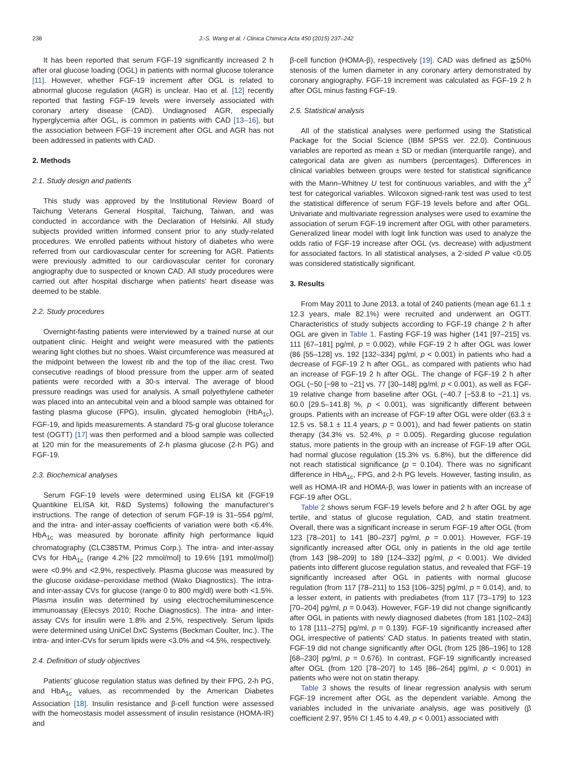238 J.-S. Wang et al. / Clinica Chimica Acta 450 (2015) 237–242
It has been reported that serum FGF-19 significantly increased 2 h after oral glucose loading (OGL) in patients with normal glucose tolerance [11]. However, whether FGF-19 increment after OGL is related to abnormal glucose regulation (AGR) is unclear. Hao et al. [12] recently reported that fasting FGF-19 levels were inversely associated with coronary artery disease (CAD). Undiagnosed AGR, especially hyperglycemia after OGL, is common in patients with CAD [13–16], but the association between FGF-19 increment after OGL and AGR has not been addressed in patients with CAD.
2. Methods
2.1. Study design and patients
This study was approved by the Institutional Review Board of Taichung Veterans General Hospital, Taichung, Taiwan, and was conducted in accordance with the Declaration of Helsinki. All study subjects provided written informed consent prior to any study-related procedures. We enrolled patients without history of diabetes who were referred from our cardiovascular center for screening for AGR. Patients were previously admitted to our cardiovascular center for coronary angiography due to suspected or known CAD. All study procedures were carried out after hospital discharge when patients' heart disease was deemed to be stable.
2.2. Study procedures
Overnight-fasting patients were interviewed by a trained nurse at our outpatient clinic. Height and weight were measured with the patients wearing light clothes but no shoes. Waist circumference was measured at the midpoint between the lowest rib and the top of the iliac crest. Two consecutive readings of blood pressure from the upper arm of seated patients were recorded with a 30-s interval. The average of blood pressure readings was used for analysis. A small polyethylene catheter was placed into an antecubital vein and a blood sample was obtained for fasting plasma glucose (FPG), insulin, glycated hemoglobin (HbA<sub>1c</sub>), FGF-19, and lipids measurements. A standard 75-g oral glucose tolerance test (OGTT) [17] was then performed and a blood sample was collected at 120 min for the measurements of 2-h plasma glucose (2-h PG) and FGF-19.
2.3. Biochemical analyses
Serum FGF-19 levels were determined using ELISA kit (FGF19 Quantikine ELISA kit, R&D Systems) following the manufacturer's instructions. The range of detection of serum FGF-19 is 31–554 pg/ml, and the intra- and inter-assay coefficients of variation were both <6.4%. HbA<sub>1c</sub> was measured by boronate affinity high performance liquid chromatography (CLC385TM, Primus Corp.). The intra- and inter-assay CVs for HbA<sub>1c</sub> (range 4.2% [22 mmol/mol] to 19.6% [191 mmol/mol]) were <0.9% and <2.9%, respectively. Plasma glucose was measured by the glucose oxidase–peroxidase method (Wako Diagnostics). The intra- and inter-assay CVs for glucose (range 0 to 800 mg/dl) were both <1.5%. Plasma insulin was determined by using electrochemiluminescence immunoassay (Elecsys 2010; Roche Diagnostics). The intra- and inter-assay CVs for insulin were 1.8% and 2.5%, respectively. Serum lipids were determined using UniCel DxC Systems (Beckman Coulter, Inc.). The intra- and inter-CVs for serum lipids were <3.0% and <4.5%, respectively.
2.4. Definition of study objectives
Patients' glucose regulation status was defined by their FPG, 2-h PG, and HbA<sub>1c</sub> values, as recommended by the American Diabetes Association [18]. Insulin resistance and β-cell function were assessed with the homeostasis model assessment of insulin resistance (HOMA-IR) and
β-cell function (HOMA-β), respectively [19]. CAD was defined as ≧50% stenosis of the lumen diameter in any coronary artery demonstrated by coronary angiography. FGF-19 increment was calculated as FGF-19 2 h after OGL minus fasting FGF-19.
2.5. Statistical analysis
All of the statistical analyses were performed using the Statistical Package for the Social Science (IBM SPSS ver. 22.0). Continuous variables are reported as mean ± SD or median (interquartile range), and categorical data are given as numbers (percentages). Differences in clinical variables between groups were tested for statistical significance with the Mann–Whitney U test for continuous variables, and with the χ<sup>2</sup> test for categorical variables. Wilcoxon signed-rank test was used to test the statistical difference of serum FGF-19 levels before and after OGL. Univariate and multivariate regression analyses were used to examine the association of serum FGF-19 increment after OGL with other parameters. Generalized linear model with logit link function was used to analyze the odds ratio of FGF-19 increase after OGL (vs. decrease) with adjustment for associated factors. In all statistical analyses, a 2-sided P value <0.05 was considered statistically significant.
3. Results
From May 2011 to June 2013, a total of 240 patients (mean age 61.1 ± 12.3 years, male 82.1%) were recruited and underwent an OGTT. Characteristics of study subjects according to FGF-19 change 2 h after OGL are given in Table 1. Fasting FGF-19 was higher (141 [97–215] vs. 111 [67–181] pg/ml, p = 0.002), while FGF-19 2 h after OGL was lower (86 [55–128] vs. 192 [132–334] pg/ml, p < 0.001) in patients who had a decrease of FGF-19 2 h after OGL, as compared with patients who had an increase of FGF-19 2 h after OGL. The change of FGF-19 2 h after OGL (−50 [−98 to −21] vs. 77 [30–148] pg/ml, p < 0.001), as well as FGF-19 relative change from baseline after OGL (−40.7 [−53.8 to −21.1] vs. 60.0 [29.5–141.8] %, p < 0.001), was significantly different between groups. Patients with an increase of FGF-19 after OGL were older (63.3 ± 12.5 vs. 58.1 ± 11.4 years, p = 0.001), and had fewer patients on statin therapy (34.3% vs. 52.4%, p = 0.005). Regarding glucose regulation status, more patients in the group with an increase of FGF-19 after OGL had normal glucose regulation (15.3% vs. 6.8%), but the difference did not reach statistical significance (p = 0.104). There was no significant difference in HbA<sub>1c</sub>, FPG, and 2-h PG levels. However, fasting insulin, as well as HOMA-IR and HOMA-β, was lower in patients with an increase of FGF-19 after OGL.
Table 2 shows serum FGF-19 levels before and 2 h after OGL by age tertile, and status of glucose regulation, CAD, and statin treatment. Overall, there was a significant increase in serum FGF-19 after OGL (from 123 [78–201] to 141 [80–237] pg/ml, p = 0.001). However, FGF-19 significantly increased after OGL only in patients in the old age tertile (from 143 [98–209] to 189 [124–332] pg/ml, p < 0.001). We divided patients into different glucose regulation status, and revealed that FGF-19 significantly increased after OGL in patients with normal glucose regulation (from 117 [78–211] to 153 [106–325] pg/ml, p = 0.014), and, to a lesser extent, in patients with prediabetes (from 117 [73–179] to 123 [70–204] pg/ml, p = 0.043). However, FGF-19 did not change significantly after OGL in patients with newly diagnosed diabetes (from 181 [102–243] to 178 [111–275] pg/ml, p = 0.139). FGF-19 significantly increased after OGL irrespective of patients' CAD status. In patients treated with statin, FGF-19 did not change significantly after OGL (from 125 [86–196] to 128 [68–230] pg/ml, p = 0.676). In contrast, FGF-19 significantly increased after OGL (from 120 [78–207] to 145 [86–264] pg/ml, p < 0.001) in patients who were not on statin therapy.
Table 3 shows the results of linear regression analysis with serum FGF-19 increment after OGL as the dependent variable. Among the variables included in the univariate analysis, age was positively (β coefficient 2.97, 95% CI 1.45 to 4.49, p < 0.001) associated with